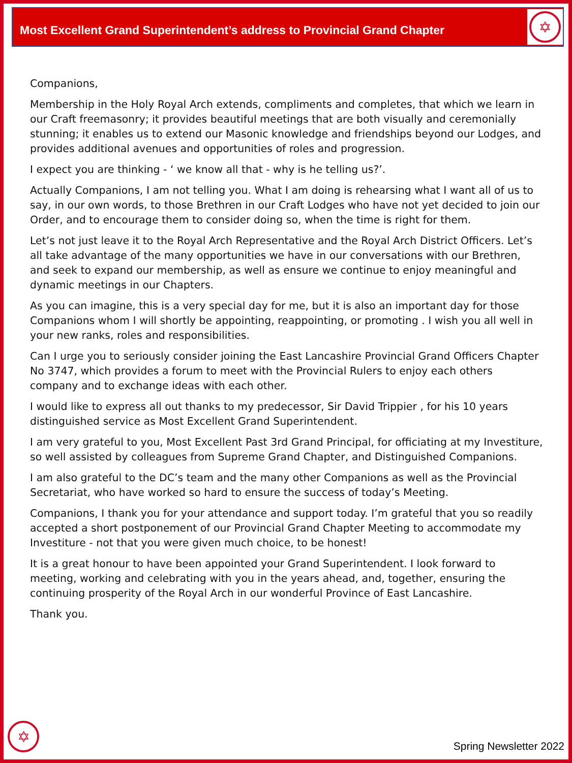Most Excellent Grand Superintendent’s address to Provincial Grand Chapter
✡
Companions,
Membership in the Holy Royal Arch extends, compliments and completes, that which we learn in our Craft freemasonry; it provides beautiful meetings that are both visually and ceremonially stunning; it enables us to extend our Masonic knowledge and friendships beyond our Lodges, and provides additional avenues and opportunities of roles and progression.
I expect you are thinking - ‘ we know all that - why is he telling us?’.
Actually Companions, I am not telling you. What I am doing is rehearsing what I want all of us to say, in our own words, to those Brethren in our Craft Lodges who have not yet decided to join our Order, and to encourage them to consider doing so, when the time is right for them.
Let’s not just leave it to the Royal Arch Representative and the Royal Arch District Officers. Let’s all take advantage of the many opportunities we have in our conversations with our Brethren, and seek to expand our membership, as well as ensure we continue to enjoy meaningful and dynamic meetings in our Chapters.
As you can imagine, this is a very special day for me, but it is also an important day for those Companions whom I will shortly be appointing, reappointing, or promoting . I wish you all well in your new ranks, roles and responsibilities.
Can I urge you to seriously consider joining the East Lancashire Provincial Grand Officers Chapter No 3747, which provides a forum to meet with the Provincial Rulers to enjoy each others company and to exchange ideas with each other.
I would like to express all out thanks to my predecessor, Sir David Trippier , for his 10 years distinguished service as Most Excellent Grand Superintendent.
I am very grateful to you, Most Excellent Past 3rd Grand Principal, for officiating at my Investiture, so well assisted by colleagues from Supreme Grand Chapter, and Distinguished Companions.
I am also grateful to the DC’s team and the many other Companions as well as the Provincial Secretariat, who have worked so hard to ensure the success of today’s Meeting.
Companions, I thank you for your attendance and support today. I’m grateful that you so readily accepted a short postponement of our Provincial Grand Chapter Meeting to accommodate my Investiture - not that you were given much choice, to be honest!
It is a great honour to have been appointed your Grand Superintendent. I look forward to meeting, working and celebrating with you in the years ahead, and, together, ensuring the continuing prosperity of the Royal Arch in our wonderful Province of East Lancashire.
Thank you.
✡
Spring Newsletter 2022